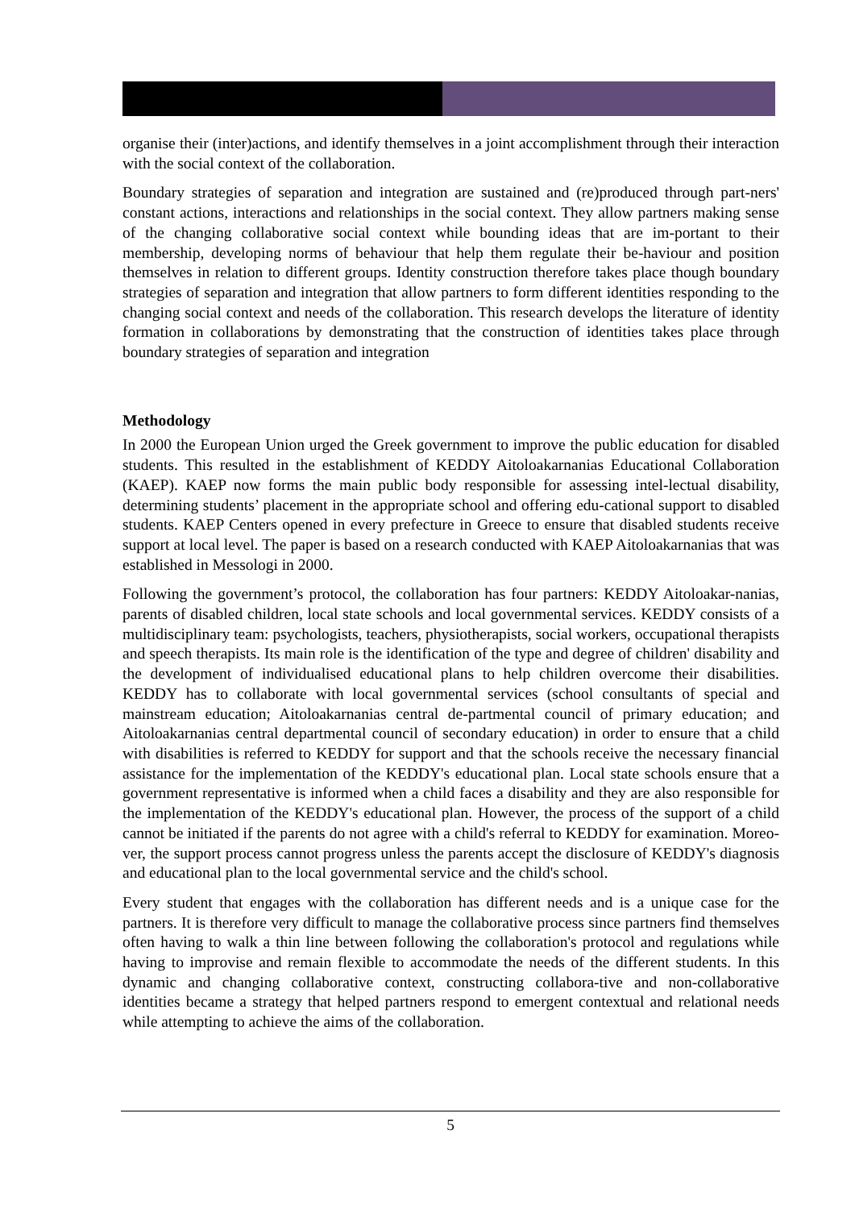organise their (inter)actions, and identify themselves in a joint accomplishment through their interaction with the social context of the collaboration.
Boundary strategies of separation and integration are sustained and (re)produced through part-ners' constant actions, interactions and relationships in the social context. They allow partners making sense of the changing collaborative social context while bounding ideas that are im-portant to their membership, developing norms of behaviour that help them regulate their be-haviour and position themselves in relation to different groups. Identity construction therefore takes place though boundary strategies of separation and integration that allow partners to form different identities responding to the changing social context and needs of the collaboration. This research develops the literature of identity formation in collaborations by demonstrating that the construction of identities takes place through boundary strategies of separation and integration
Methodology
In 2000 the European Union urged the Greek government to improve the public education for disabled students. This resulted in the establishment of KEDDY Aitoloakarnanias Educational Collaboration (KAEP). KAEP now forms the main public body responsible for assessing intel-lectual disability, determining students’ placement in the appropriate school and offering edu-cational support to disabled students. KAEP Centers opened in every prefecture in Greece to ensure that disabled students receive support at local level. The paper is based on a research conducted with KAEP Aitoloakarnanias that was established in Messologi in 2000.
Following the government’s protocol, the collaboration has four partners: KEDDY Aitoloakar-nanias, parents of disabled children, local state schools and local governmental services. KEDDY consists of a multidisciplinary team: psychologists, teachers, physiotherapists, social workers, occupational therapists and speech therapists. Its main role is the identification of the type and degree of children' disability and the development of individualised educational plans to help children overcome their disabilities. KEDDY has to collaborate with local governmental services (school consultants of special and mainstream education; Aitoloakarnanias central de-partmental council of primary education; and Aitoloakarnanias central departmental council of secondary education) in order to ensure that a child with disabilities is referred to KEDDY for support and that the schools receive the necessary financial assistance for the implementation of the KEDDY's educational plan. Local state schools ensure that a government representative is informed when a child faces a disability and they are also responsible for the implementation of the KEDDY's educational plan. However, the process of the support of a child cannot be initiated if the parents do not agree with a child's referral to KEDDY for examination. Moreo-ver, the support process cannot progress unless the parents accept the disclosure of KEDDY's diagnosis and educational plan to the local governmental service and the child's school.
Every student that engages with the collaboration has different needs and is a unique case for the partners. It is therefore very difficult to manage the collaborative process since partners find themselves often having to walk a thin line between following the collaboration's protocol and regulations while having to improvise and remain flexible to accommodate the needs of the different students. In this dynamic and changing collaborative context, constructing collabora-tive and non-collaborative identities became a strategy that helped partners respond to emergent contextual and relational needs while attempting to achieve the aims of the collaboration.
5